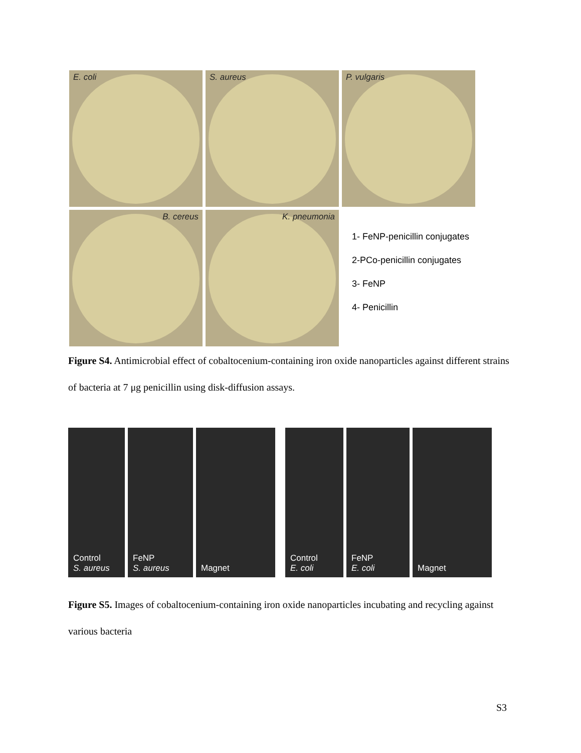E. coli S. aureus P. vulgaris
B. cereus K. pneumonia
1- FeNP-penicillin conjugates
2-PCo-penicillin conjugates
3- FeNP
4- Penicillin
Figure S4. Antimicrobial effect of cobaltocenium-containing iron oxide nanoparticles against different strains of bacteria at 7 μg penicillin using disk-diffusion assays.
Control
S. aureus
FeNP
S. aureus
Magnet Control
E. coli
FeNP
E. coli
Magnet
Figure S5. Images of cobaltocenium-containing iron oxide nanoparticles incubating and recycling against various bacteria
S3